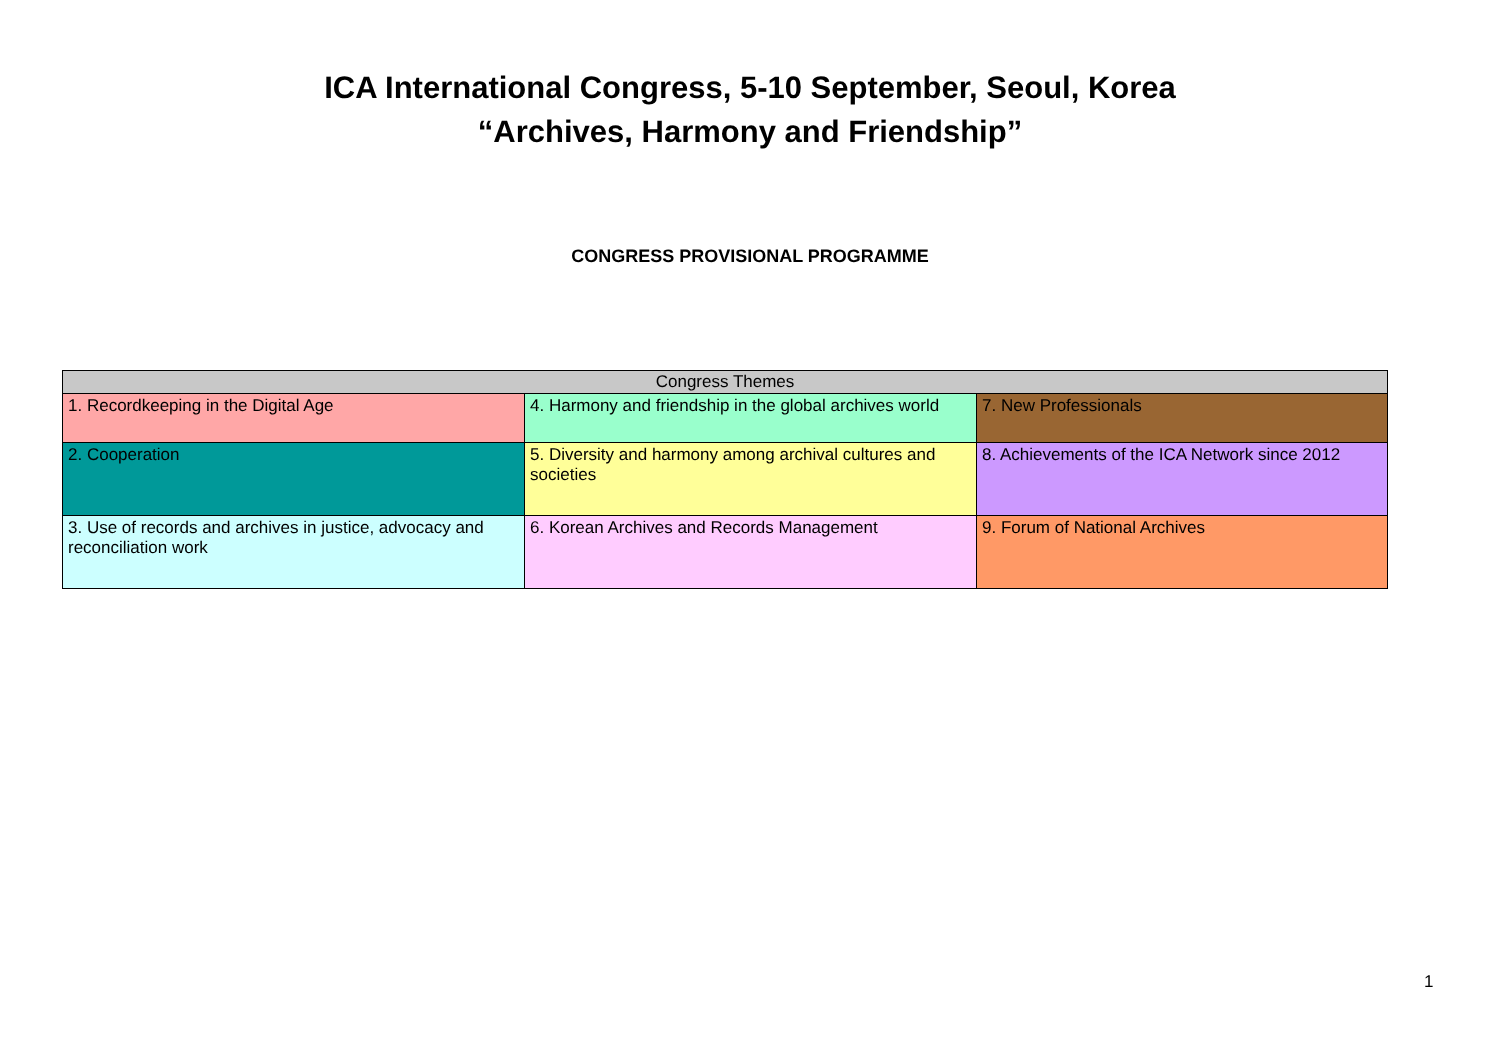ICA International Congress, 5-10 September, Seoul, Korea
“Archives, Harmony and Friendship”
CONGRESS PROVISIONAL PROGRAMME
| Congress Themes | | |
| --- | --- | --- |
| 1. Recordkeeping in the Digital Age | 4. Harmony and friendship in the global archives world | 7. New Professionals |
| 2. Cooperation | 5. Diversity and harmony among archival cultures and societies | 8. Achievements of the ICA Network since 2012 |
| 3. Use of records and archives in justice, advocacy and reconciliation work | 6. Korean Archives and Records Management | 9. Forum of National Archives |
1